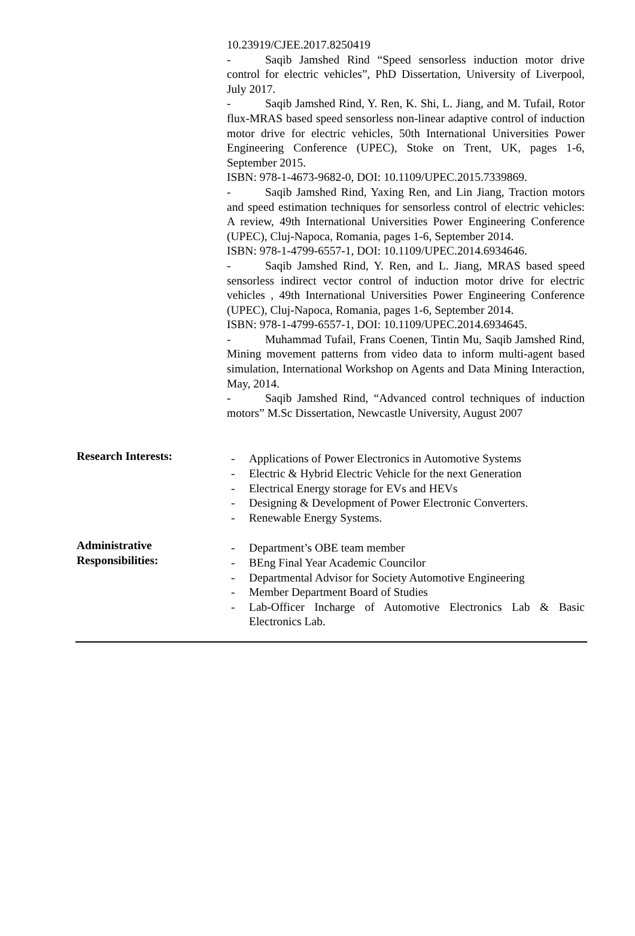10.23919/CJEE.2017.8250419
- Saqib Jamshed Rind “Speed sensorless induction motor drive control for electric vehicles”, PhD Dissertation, University of Liverpool, July 2017.
- Saqib Jamshed Rind, Y. Ren, K. Shi, L. Jiang, and M. Tufail, Rotor flux-MRAS based speed sensorless non-linear adaptive control of induction motor drive for electric vehicles, 50th International Universities Power Engineering Conference (UPEC), Stoke on Trent, UK, pages 1-6, September 2015.
ISBN: 978-1-4673-9682-0, DOI: 10.1109/UPEC.2015.7339869.
- Saqib Jamshed Rind, Yaxing Ren, and Lin Jiang, Traction motors and speed estimation techniques for sensorless control of electric vehicles: A review, 49th International Universities Power Engineering Conference (UPEC), Cluj-Napoca, Romania, pages 1-6, September 2014.
ISBN: 978-1-4799-6557-1, DOI: 10.1109/UPEC.2014.6934646.
- Saqib Jamshed Rind, Y. Ren, and L. Jiang, MRAS based speed sensorless indirect vector control of induction motor drive for electric vehicles , 49th International Universities Power Engineering Conference (UPEC), Cluj-Napoca, Romania, pages 1-6, September 2014.
ISBN: 978-1-4799-6557-1, DOI: 10.1109/UPEC.2014.6934645.
- Muhammad Tufail, Frans Coenen, Tintin Mu, Saqib Jamshed Rind, Mining movement patterns from video data to inform multi-agent based simulation, International Workshop on Agents and Data Mining Interaction, May, 2014.
- Saqib Jamshed Rind, “Advanced control techniques of induction motors” M.Sc Dissertation, Newcastle University, August 2007
Research Interests:
- Applications of Power Electronics in Automotive Systems
- Electric & Hybrid Electric Vehicle for the next Generation
- Electrical Energy storage for EVs and HEVs
- Designing & Development of Power Electronic Converters.
- Renewable Energy Systems.
Administrative
Responsibilities:
- Department’s OBE team member
- BEng Final Year Academic Councilor
- Departmental Advisor for Society Automotive Engineering
- Member Department Board of Studies
- Lab-Officer Incharge of Automotive Electronics Lab & Basic Electronics Lab.